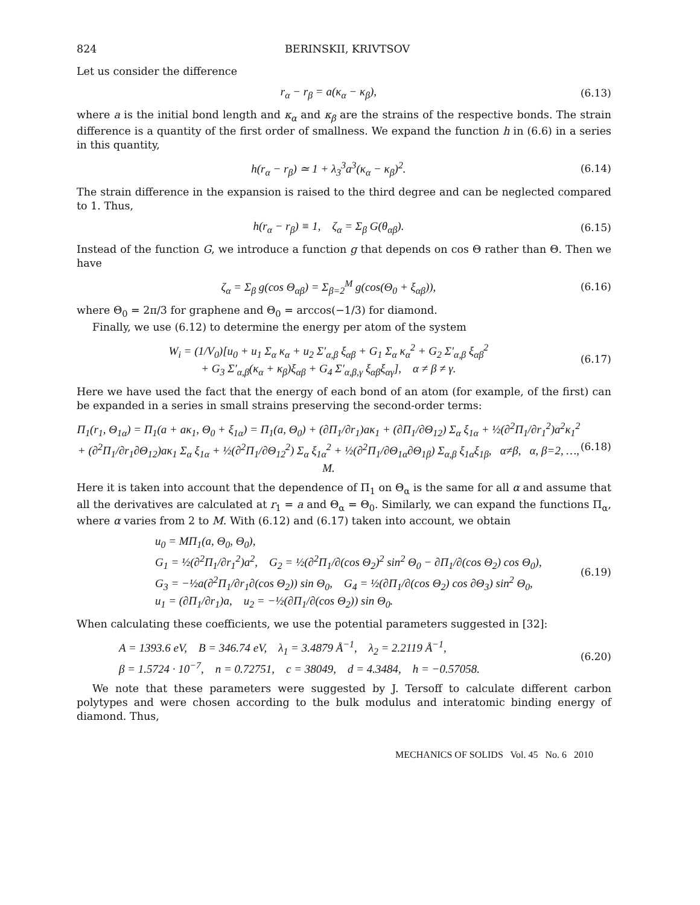824 BERINSKII, KRIVTSOV
Let us consider the difference
r<sub>α</sub> − r<sub>β</sub> = a(κ<sub>α</sub> − κ<sub>β</sub>), (6.13)
where a is the initial bond length and κ<sub>α</sub> and κ<sub>β</sub> are the strains of the respective bonds. The strain difference is a quantity of the first order of smallness. We expand the function h in (6.6) in a series in this quantity,
h(r<sub>α</sub> − r<sub>β</sub>) ≃ 1 + λ<sub>3</sub><sup>3</sup>a<sup>3</sup>(κ<sub>α</sub> − κ<sub>β</sub>)<sup>2</sup>. (6.14)
The strain difference in the expansion is raised to the third degree and can be neglected compared to 1. Thus,
h(r<sub>α</sub> − r<sub>β</sub>) ≡ 1, ζ<sub>α</sub> = Σ<sub>β</sub> G(θ<sub>αβ</sub>). (6.15)
Instead of the function G, we introduce a function g that depends on cos Θ rather than Θ. Then we have
ζ<sub>α</sub> = Σ<sub>β</sub> g(cos Θ<sub>αβ</sub>) = Σ<sub>β=2</sub><sup>M</sup> g(cos(Θ<sub>0</sub> + ξ<sub>αβ</sub>)), (6.16)
where Θ<sub>0</sub> = 2π/3 for graphene and Θ<sub>0</sub> = arccos(−1/3) for diamond.
Finally, we use (6.12) to determine the energy per atom of the system
W<sub>i</sub> = (1/V<sub>0</sub>)[u<sub>0</sub> + u<sub>1</sub> Σ<sub>α</sub> κ<sub>α</sub> + u<sub>2</sub> Σ′<sub>α,β</sub> ξ<sub>αβ</sub> + G<sub>1</sub> Σ<sub>α</sub> κ<sub>α</sub><sup>2</sup> + G<sub>2</sub> Σ′<sub>α,β</sub> ξ<sub>αβ</sub><sup>2</sup>
+ G<sub>3</sub> Σ′<sub>α,β</sub>(κ<sub>α</sub> + κ<sub>β</sub>)ξ<sub>αβ</sub> + G<sub>4</sub> Σ′<sub>α,β,γ</sub> ξ<sub>αβ</sub>ξ<sub>αγ</sub>], α ≠ β ≠ γ. (6.17)
Here we have used the fact that the energy of each bond of an atom (for example, of the first) can be expanded in a series in small strains preserving the second-order terms:
Π<sub>1</sub>(r<sub>1</sub>, Θ<sub>1α</sub>) = Π<sub>1</sub>(a + aκ<sub>1</sub>, Θ<sub>0</sub> + ξ<sub>1α</sub>) = Π<sub>1</sub>(a, Θ<sub>0</sub>) + (∂Π<sub>1</sub>/∂r<sub>1</sub>)aκ<sub>1</sub> + (∂Π<sub>1</sub>/∂Θ<sub>12</sub>) Σ<sub>α</sub> ξ<sub>1α</sub> + ½(∂<sup>2</sup>Π<sub>1</sub>/∂r<sub>1</sub><sup>2</sup>)a<sup>2</sup>κ<sub>1</sub><sup>2</sup>
+ (∂<sup>2</sup>Π<sub>1</sub>/∂r<sub>1</sub>∂Θ<sub>12</sub>)aκ<sub>1</sub> Σ<sub>α</sub> ξ<sub>1α</sub> + ½(∂<sup>2</sup>Π<sub>1</sub>/∂Θ<sub>12</sub><sup>2</sup>) Σ<sub>α</sub> ξ<sub>1α</sub><sup>2</sup> + ½(∂<sup>2</sup>Π<sub>1</sub>/∂Θ<sub>1α</sub>∂Θ<sub>1β</sub>) Σ<sub>α,β</sub> ξ<sub>1α</sub>ξ<sub>1β</sub>, α≠β, α, β=2, …, M. (6.18)
Here it is taken into account that the dependence of Π<sub>1</sub> on Θ<sub>α</sub> is the same for all α and assume that all the derivatives are calculated at r<sub>1</sub> = a and Θ<sub>α</sub> = Θ<sub>0</sub>. Similarly, we can expand the functions Π<sub>α</sub>, where α varies from 2 to M. With (6.12) and (6.17) taken into account, we obtain
u<sub>0</sub> = MΠ<sub>1</sub>(a, Θ<sub>0</sub>, Θ<sub>0</sub>),
G<sub>1</sub> = ½(∂<sup>2</sup>Π<sub>1</sub>/∂r<sub>1</sub><sup>2</sup>)a<sup>2</sup>, G<sub>2</sub> = ½(∂<sup>2</sup>Π<sub>1</sub>/∂(cos Θ<sub>2</sub>)<sup>2</sup> sin<sup>2</sup> Θ<sub>0</sub> − ∂Π<sub>1</sub>/∂(cos Θ<sub>2</sub>) cos Θ<sub>0</sub>),
G<sub>3</sub> = −½a(∂<sup>2</sup>Π<sub>1</sub>/∂r<sub>1</sub>∂(cos Θ<sub>2</sub>)) sin Θ<sub>0</sub>, G<sub>4</sub> = ½(∂Π<sub>1</sub>/∂(cos Θ<sub>2</sub>) cos ∂Θ<sub>3</sub>) sin<sup>2</sup> Θ<sub>0</sub>,
u<sub>1</sub> = (∂Π<sub>1</sub>/∂r<sub>1</sub>)a, u<sub>2</sub> = −½(∂Π<sub>1</sub>/∂(cos Θ<sub>2</sub>)) sin Θ<sub>0</sub>. (6.19)
When calculating these coefficients, we use the potential parameters suggested in [32]:
A = 1393.6 eV, B = 346.74 eV, λ<sub>1</sub> = 3.4879 Å<sup>−1</sup>, λ<sub>2</sub> = 2.2119 Å<sup>−1</sup>,
β = 1.5724 · 10<sup>−7</sup>, n = 0.72751, c = 38049, d = 4.3484, h = −0.57058. (6.20)
We note that these parameters were suggested by J. Tersoff to calculate different carbon polytypes and were chosen according to the bulk modulus and interatomic binding energy of diamond. Thus,
MECHANICS OF SOLIDS Vol. 45 No. 6 2010